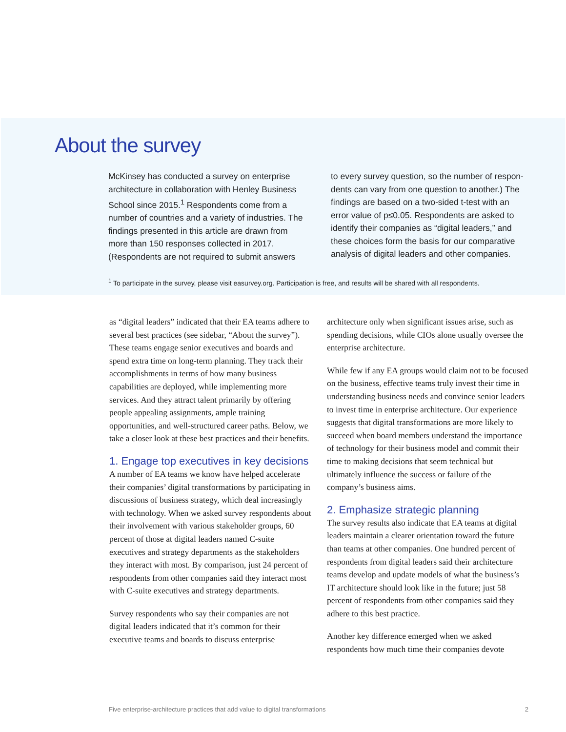About the survey
McKinsey has conducted a survey on enterprise architecture in collaboration with Henley Business School since 2015.<sup>1</sup> Respondents come from a number of countries and a variety of industries. The findings presented in this article are drawn from more than 150 responses collected in 2017. (Respondents are not required to submit answers
to every survey question, so the number of respon­dents can vary from one question to another.) The findings are based on a two-sided t-test with an error value of p≤0.05. Respondents are asked to identify their companies as “digital leaders,” and these choices form the basis for our comparative analysis of digital leaders and other companies.
<sup>1</sup> To participate in the survey, please visit easurvey.org. Participation is free, and results will be shared with all respondents.
as “digital leaders” indicated that their EA teams adhere to several best practices (see sidebar, “About the survey”). These teams engage senior executives and boards and spend extra time on long-term plan­ning. They track their accomplishments in terms of how many business capabilities are deployed, while implementing more services. And they attract talent primarily by offering people appealing assignments, ample training opportunities, and well-structured career paths. Below, we take a closer look at these best practices and their benefits.
1. Engage top executives in key decisions
A number of EA teams we know have helped accel­erate their companies’ digital transformations by participating in discussions of business strategy, which deal increasingly with technology. When we asked survey respondents about their involvement with various stakeholder groups, 60 percent of those at digital leaders named C-suite executives and strategy departments as the stakeholders they interact with most. By comparison, just 24 percent of respondents from other companies said they interact most with C-suite executives and strategy departments.
Survey respondents who say their companies are not digital leaders indicated that it’s common for their executive teams and boards to discuss enterprise
architecture only when significant issues arise, such as spending decisions, while CIOs alone usually oversee the enterprise architecture.
While few if any EA groups would claim not to be focused on the business, effective teams truly invest their time in understanding business needs and convince senior leaders to invest time in enterprise architecture. Our experience suggests that digital transformations are more likely to succeed when board members understand the importance of technology for their business model and commit their time to making decisions that seem technical but ultimately influence the success or failure of the company’s business aims.
2. Emphasize strategic planning
The survey results also indicate that EA teams at digital leaders maintain a clearer orientation toward the future than teams at other companies. One hundred percent of respondents from digital leaders said their architecture teams develop and update models of what the business’s IT architecture should look like in the future; just 58 percent of respondents from other companies said they adhere to this best practice.
Another key difference emerged when we asked respondents how much time their companies devote
Five enterprise-architecture practices that add value to digital transformations 2